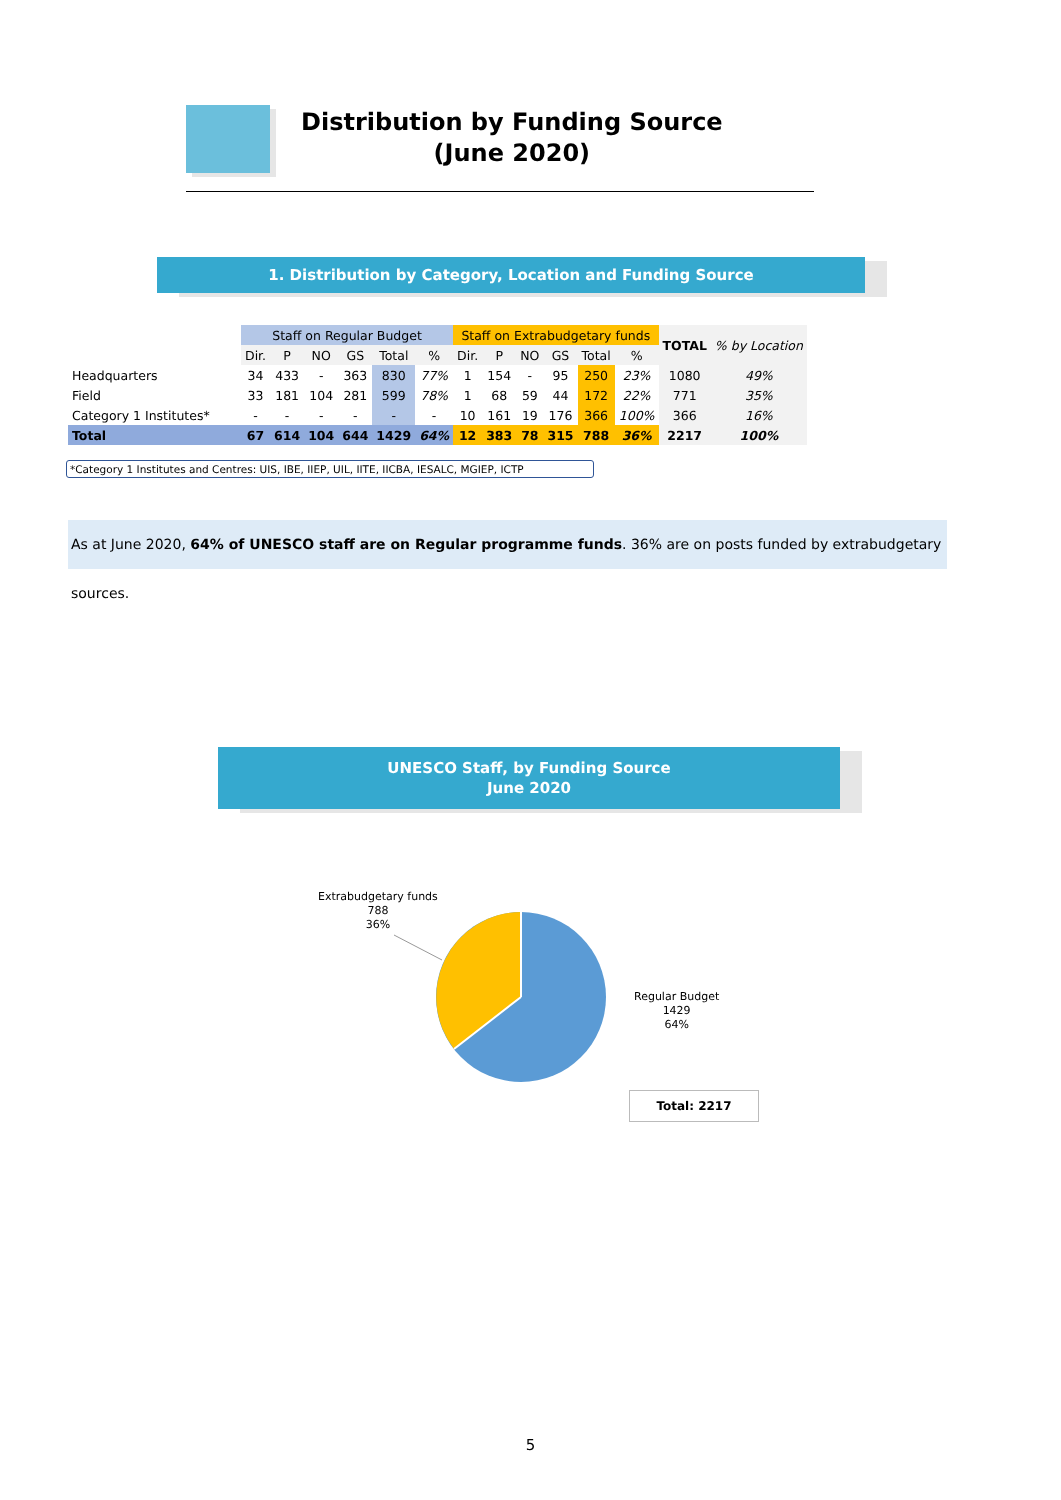Distribution by Funding Source
(June 2020)
1. Distribution by Category, Location and Funding Source
| | Staff on Regular Budget | | | | | | Staff on Extrabudgetary funds | | | | | | TOTAL | % by Location |
| --- | --- | --- | --- | --- | --- | --- | --- | --- | --- | --- | --- | --- | --- | --- |
| | Dir. | P | NO | GS | Total | % | Dir. | P | NO | GS | Total | % | | |
| Headquarters | 34 | 433 | - | 363 | 830 | 77% | 1 | 154 | - | 95 | 250 | 23% | 1080 | 49% |
| Field | 33 | 181 | 104 | 281 | 599 | 78% | 1 | 68 | 59 | 44 | 172 | 22% | 771 | 35% |
| Category 1 Institutes* | - | - | - | - | - | - | 10 | 161 | 19 | 176 | 366 | 100% | 366 | 16% |
| Total | 67 | 614 | 104 | 644 | 1429 | 64% | 12 | 383 | 78 | 315 | 788 | 36% | 2217 | 100% |
*Category 1 Institutes and Centres: UIS, IBE, IIEP, UIL, IITE, IICBA, IESALC, MGIEP, ICTP
As at June 2020, 64% of UNESCO staff are on Regular programme funds. 36% are on posts funded by extrabudgetary sources.
UNESCO Staff, by Funding Source
June 2020
Extrabudgetary funds
788
36%
Regular Budget
1429
64%
Total: 2217
5